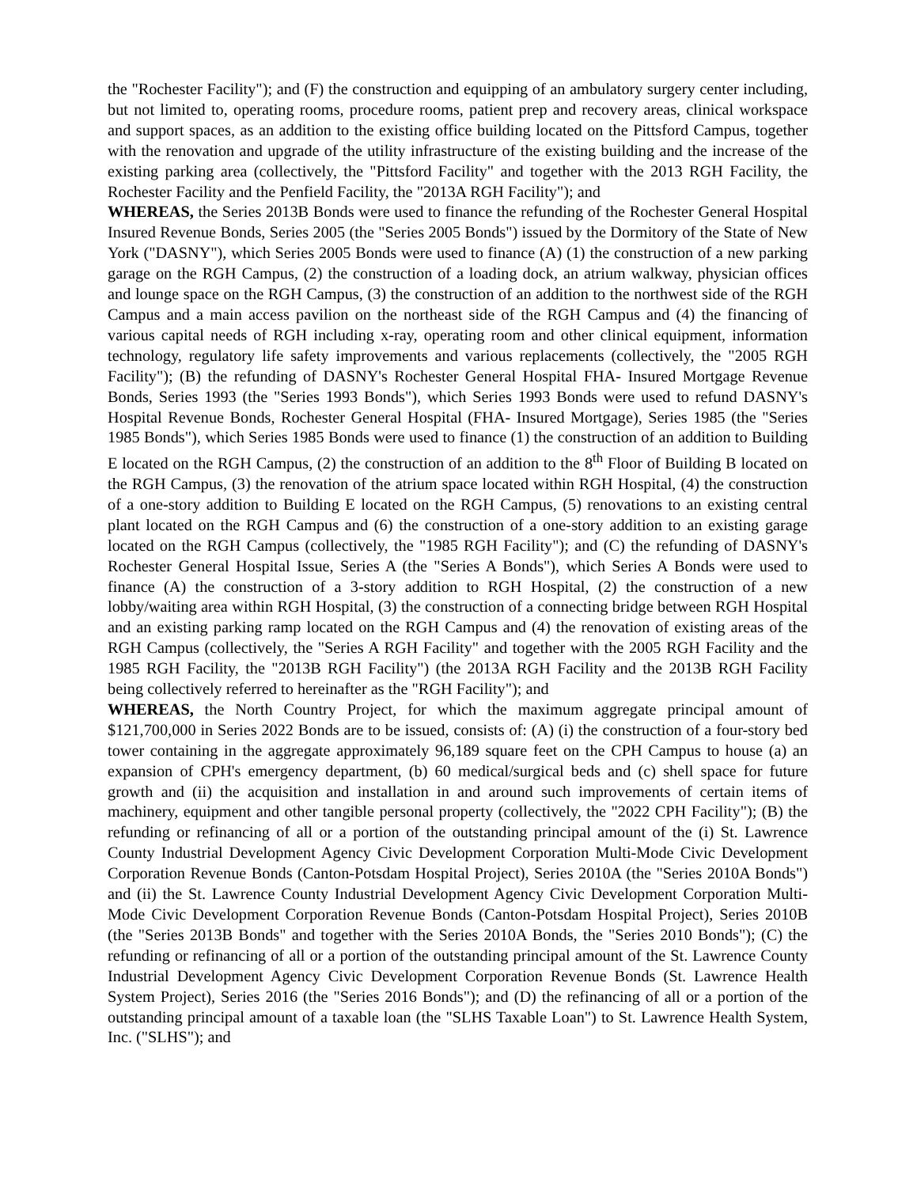the "Rochester Facility"); and (F) the construction and equipping of an ambulatory surgery center including, but not limited to, operating rooms, procedure rooms, patient prep and recovery areas, clinical workspace and support spaces, as an addition to the existing office building located on the Pittsford Campus, together with the renovation and upgrade of the utility infrastructure of the existing building and the increase of the existing parking area (collectively, the "Pittsford Facility" and together with the 2013 RGH Facility, the Rochester Facility and the Penfield Facility, the "2013A RGH Facility"); and
WHEREAS, the Series 2013B Bonds were used to finance the refunding of the Rochester General Hospital Insured Revenue Bonds, Series 2005 (the "Series 2005 Bonds") issued by the Dormitory of the State of New York ("DASNY"), which Series 2005 Bonds were used to finance (A) (1) the construction of a new parking garage on the RGH Campus, (2) the construction of a loading dock, an atrium walkway, physician offices and lounge space on the RGH Campus, (3) the construction of an addition to the northwest side of the RGH Campus and a main access pavilion on the northeast side of the RGH Campus and (4) the financing of various capital needs of RGH including x-ray, operating room and other clinical equipment, information technology, regulatory life safety improvements and various replacements (collectively, the "2005 RGH Facility"); (B) the refunding of DASNY's Rochester General Hospital FHA- Insured Mortgage Revenue Bonds, Series 1993 (the "Series 1993 Bonds"), which Series 1993 Bonds were used to refund DASNY's Hospital Revenue Bonds, Rochester General Hospital (FHA- Insured Mortgage), Series 1985 (the "Series 1985 Bonds"), which Series 1985 Bonds were used to finance (1) the construction of an addition to Building E located on the RGH Campus, (2) the construction of an addition to the 8<sup>th</sup> Floor of Building B located on the RGH Campus, (3) the renovation of the atrium space located within RGH Hospital, (4) the construction of a one-story addition to Building E located on the RGH Campus, (5) renovations to an existing central plant located on the RGH Campus and (6) the construction of a one-story addition to an existing garage located on the RGH Campus (collectively, the "1985 RGH Facility"); and (C) the refunding of DASNY's Rochester General Hospital Issue, Series A (the "Series A Bonds"), which Series A Bonds were used to finance (A) the construction of a 3-story addition to RGH Hospital, (2) the construction of a new lobby/waiting area within RGH Hospital, (3) the construction of a connecting bridge between RGH Hospital and an existing parking ramp located on the RGH Campus and (4) the renovation of existing areas of the RGH Campus (collectively, the "Series A RGH Facility" and together with the 2005 RGH Facility and the 1985 RGH Facility, the "2013B RGH Facility") (the 2013A RGH Facility and the 2013B RGH Facility being collectively referred to hereinafter as the "RGH Facility"); and
WHEREAS, the North Country Project, for which the maximum aggregate principal amount of $121,700,000 in Series 2022 Bonds are to be issued, consists of: (A) (i) the construction of a four-story bed tower containing in the aggregate approximately 96,189 square feet on the CPH Campus to house (a) an expansion of CPH's emergency department, (b) 60 medical/surgical beds and (c) shell space for future growth and (ii) the acquisition and installation in and around such improvements of certain items of machinery, equipment and other tangible personal property (collectively, the "2022 CPH Facility"); (B) the refunding or refinancing of all or a portion of the outstanding principal amount of the (i) St. Lawrence County Industrial Development Agency Civic Development Corporation Multi-Mode Civic Development Corporation Revenue Bonds (Canton-Potsdam Hospital Project), Series 2010A (the "Series 2010A Bonds") and (ii) the St. Lawrence County Industrial Development Agency Civic Development Corporation Multi-Mode Civic Development Corporation Revenue Bonds (Canton-Potsdam Hospital Project), Series 2010B (the "Series 2013B Bonds" and together with the Series 2010A Bonds, the "Series 2010 Bonds"); (C) the refunding or refinancing of all or a portion of the outstanding principal amount of the St. Lawrence County Industrial Development Agency Civic Development Corporation Revenue Bonds (St. Lawrence Health System Project), Series 2016 (the "Series 2016 Bonds"); and (D) the refinancing of all or a portion of the outstanding principal amount of a taxable loan (the "SLHS Taxable Loan") to St. Lawrence Health System, Inc. ("SLHS"); and